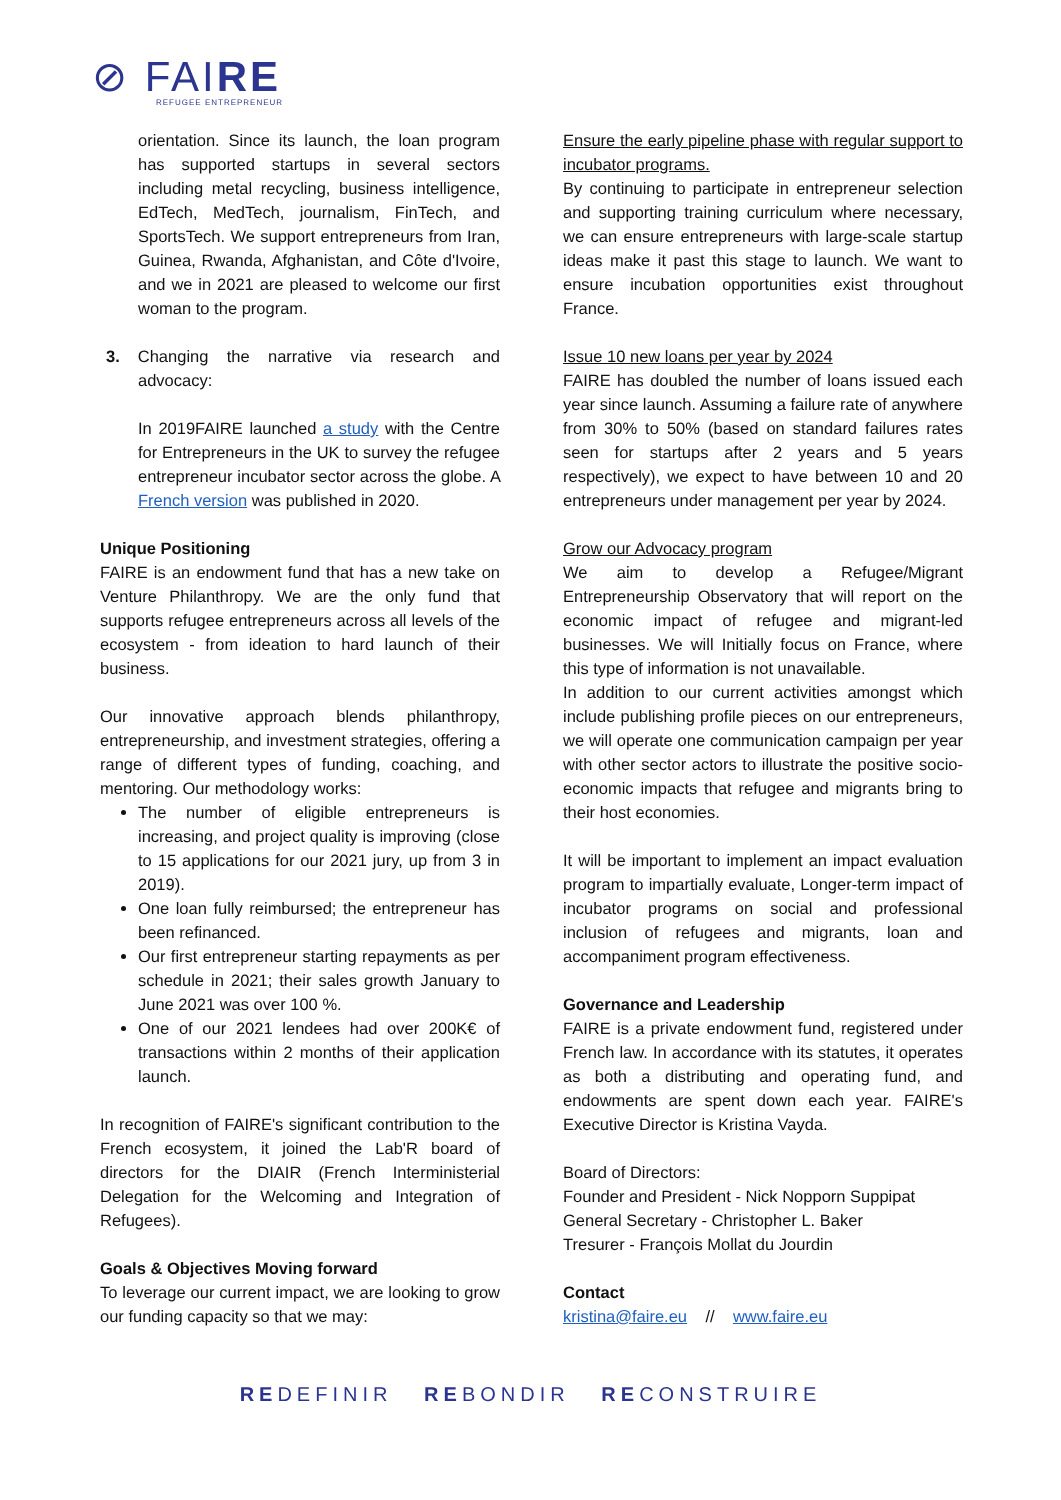⊘ FAIRE
REFUGEE ENTREPRENEUR
orientation. Since its launch, the loan program has supported startups in several sectors including metal recycling, business intelligence, EdTech, MedTech, journalism, FinTech, and SportsTech. We support entrepreneurs from Iran, Guinea, Rwanda, Afghanistan, and Côte d'Ivoire, and we in 2021 are pleased to welcome our first woman to the program.
3. Changing the narrative via research and advocacy:
In 2019FAIRE launched a study with the Centre for Entrepreneurs in the UK to survey the refugee entrepreneur incubator sector across the globe. A French version was published in 2020.
Unique Positioning
FAIRE is an endowment fund that has a new take on Venture Philanthropy. We are the only fund that supports refugee entrepreneurs across all levels of the ecosystem - from ideation to hard launch of their business.
Our innovative approach blends philanthropy, entrepreneurship, and investment strategies, offering a range of different types of funding, coaching, and mentoring. Our methodology works:
The number of eligible entrepreneurs is increasing, and project quality is improving (close to 15 applications for our 2021 jury, up from 3 in 2019).
One loan fully reimbursed; the entrepreneur has been refinanced.
Our first entrepreneur starting repayments as per schedule in 2021; their sales growth January to June 2021 was over 100 %.
One of our 2021 lendees had over 200K€ of transactions within 2 months of their application launch.
In recognition of FAIRE's significant contribution to the French ecosystem, it joined the Lab'R board of directors for the DIAIR (French Interministerial Delegation for the Welcoming and Integration of Refugees).
Goals & Objectives Moving forward
To leverage our current impact, we are looking to grow our funding capacity so that we may:
Ensure the early pipeline phase with regular support to incubator programs.
By continuing to participate in entrepreneur selection and supporting training curriculum where necessary, we can ensure entrepreneurs with large-scale startup ideas make it past this stage to launch. We want to ensure incubation opportunities exist throughout France.
Issue 10 new loans per year by 2024
FAIRE has doubled the number of loans issued each year since launch. Assuming a failure rate of anywhere from 30% to 50% (based on standard failures rates seen for startups after 2 years and 5 years respectively), we expect to have between 10 and 20 entrepreneurs under management per year by 2024.
Grow our Advocacy program
We aim to develop a Refugee/Migrant Entrepreneurship Observatory that will report on the economic impact of refugee and migrant-led businesses. We will Initially focus on France, where this type of information is not unavailable.
In addition to our current activities amongst which include publishing profile pieces on our entrepreneurs, we will operate one communication campaign per year with other sector actors to illustrate the positive socio-economic impacts that refugee and migrants bring to their host economies.
It will be important to implement an impact evaluation program to impartially evaluate, Longer-term impact of incubator programs on social and professional inclusion of refugees and migrants, loan and accompaniment program effectiveness.
Governance and Leadership
FAIRE is a private endowment fund, registered under French law. In accordance with its statutes, it operates as both a distributing and operating fund, and endowments are spent down each year. FAIRE's Executive Director is Kristina Vayda.
Board of Directors:
Founder and President - Nick Nopporn Suppipat
General Secretary - Christopher L. Baker
Tresurer - François Mollat du Jourdin
Contact
kristina@faire.eu // www.faire.eu
REDEFINIR REBONDIR RECONSTRUIRE